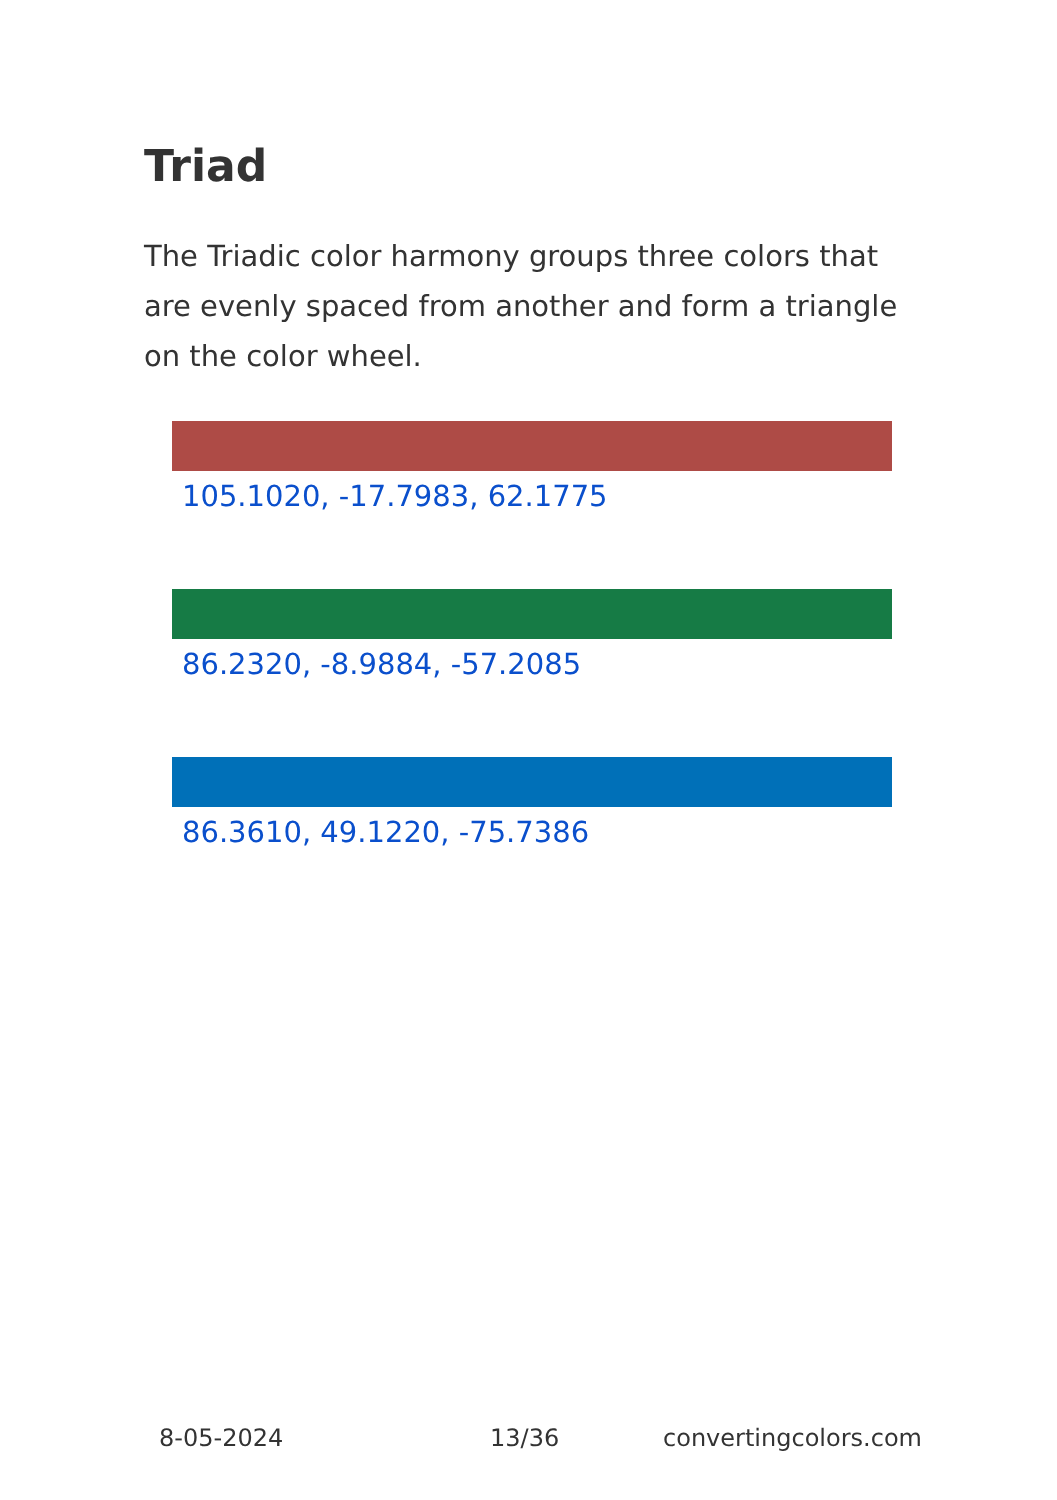Triad
The Triadic color harmony groups three colors that are evenly spaced from another and form a triangle on the color wheel.
105.1020, -17.7983, 62.1775
86.2320, -8.9884, -57.2085
86.3610, 49.1220, -75.7386
8-05-2024 13/36 convertingcolors.com